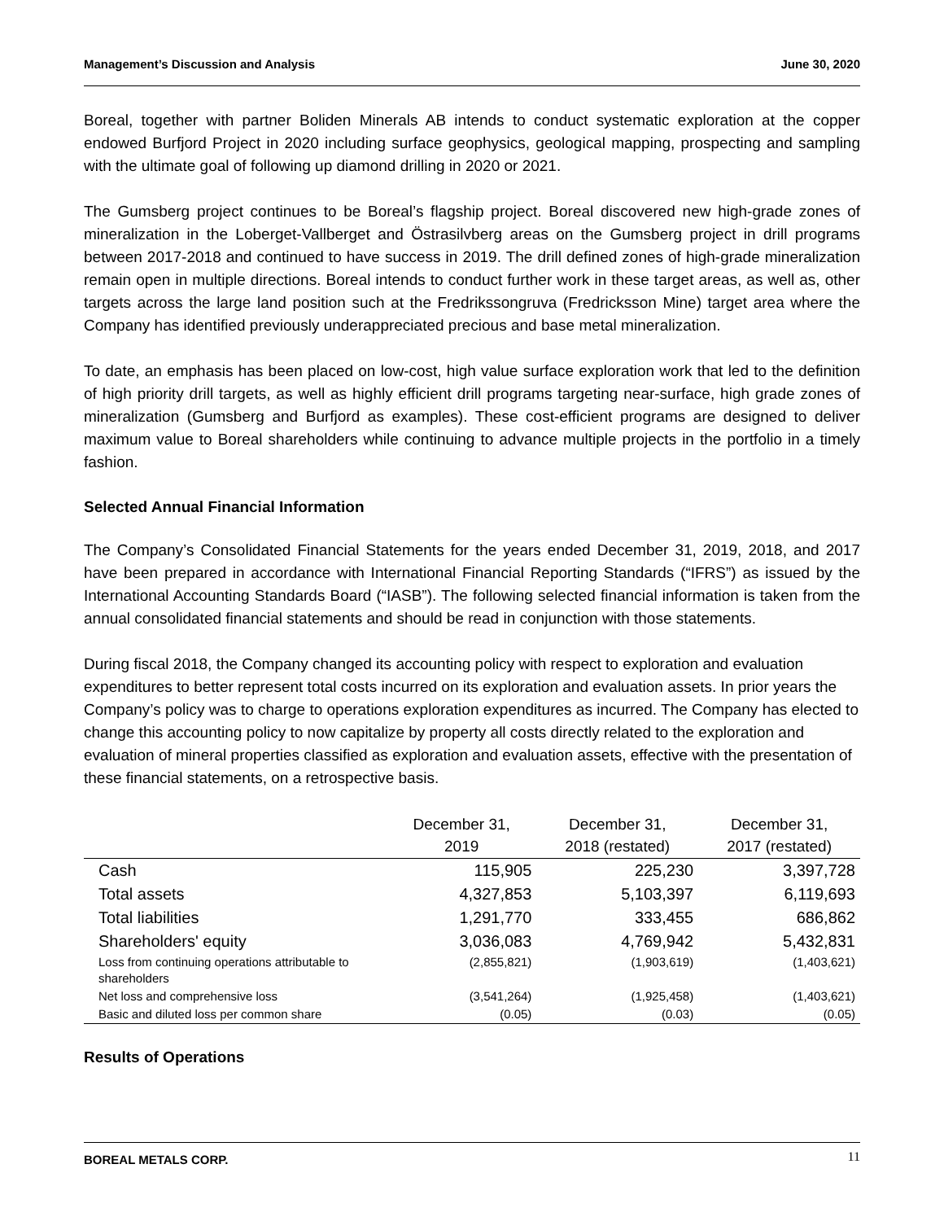Management’s Discussion and Analysis June 30, 2020
Boreal, together with partner Boliden Minerals AB intends to conduct systematic exploration at the copper endowed Burfjord Project in 2020 including surface geophysics, geological mapping, prospecting and sampling with the ultimate goal of following up diamond drilling in 2020 or 2021.
The Gumsberg project continues to be Boreal’s flagship project. Boreal discovered new high-grade zones of mineralization in the Loberget-Vallberget and Östrasilvberg areas on the Gumsberg project in drill programs between 2017-2018 and continued to have success in 2019. The drill defined zones of high-grade mineralization remain open in multiple directions. Boreal intends to conduct further work in these target areas, as well as, other targets across the large land position such at the Fredrikssongruva (Fredricksson Mine) target area where the Company has identified previously underappreciated precious and base metal mineralization.
To date, an emphasis has been placed on low-cost, high value surface exploration work that led to the definition of high priority drill targets, as well as highly efficient drill programs targeting near-surface, high grade zones of mineralization (Gumsberg and Burfjord as examples). These cost-efficient programs are designed to deliver maximum value to Boreal shareholders while continuing to advance multiple projects in the portfolio in a timely fashion.
Selected Annual Financial Information
The Company’s Consolidated Financial Statements for the years ended December 31, 2019, 2018, and 2017 have been prepared in accordance with International Financial Reporting Standards (“IFRS”) as issued by the International Accounting Standards Board (“IASB”). The following selected financial information is taken from the annual consolidated financial statements and should be read in conjunction with those statements.
During fiscal 2018, the Company changed its accounting policy with respect to exploration and evaluation expenditures to better represent total costs incurred on its exploration and evaluation assets. In prior years the Company’s policy was to charge to operations exploration expenditures as incurred. The Company has elected to change this accounting policy to now capitalize by property all costs directly related to the exploration and evaluation of mineral properties classified as exploration and evaluation assets, effective with the presentation of these financial statements, on a retrospective basis.
| | December 31, 2019 | December 31, 2018 (restated) | December 31, 2017 (restated) |
| --- | --- | --- | --- |
| Cash | 115,905 | 225,230 | 3,397,728 |
| Total assets | 4,327,853 | 5,103,397 | 6,119,693 |
| Total liabilities | 1,291,770 | 333,455 | 686,862 |
| Shareholders' equity | 3,036,083 | 4,769,942 | 5,432,831 |
| Loss from continuing operations attributable to shareholders | (2,855,821) | (1,903,619) | (1,403,621) |
| Net loss and comprehensive loss | (3,541,264) | (1,925,458) | (1,403,621) |
| Basic and diluted loss per common share | (0.05) | (0.03) | (0.05) |
Results of Operations
BOREAL METALS CORP. 11